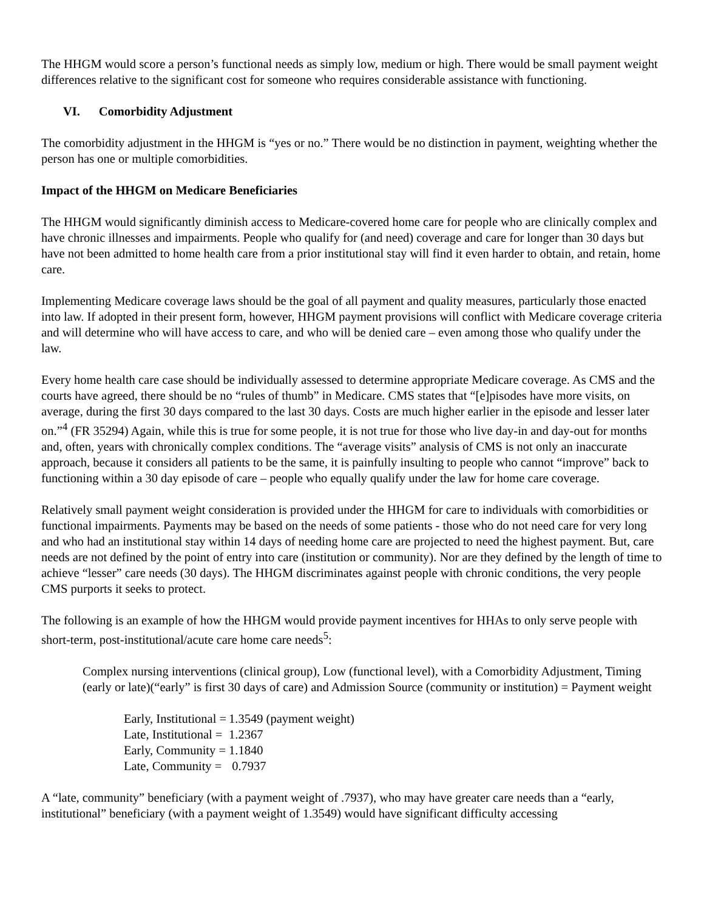The HHGM would score a person’s functional needs as simply low, medium or high. There would be small payment weight differences relative to the significant cost for someone who requires considerable assistance with functioning.
VI. Comorbidity Adjustment
The comorbidity adjustment in the HHGM is “yes or no.” There would be no distinction in payment, weighting whether the person has one or multiple comorbidities.
Impact of the HHGM on Medicare Beneficiaries
The HHGM would significantly diminish access to Medicare-covered home care for people who are clinically complex and have chronic illnesses and impairments. People who qualify for (and need) coverage and care for longer than 30 days but have not been admitted to home health care from a prior institutional stay will find it even harder to obtain, and retain, home care.
Implementing Medicare coverage laws should be the goal of all payment and quality measures, particularly those enacted into law. If adopted in their present form, however, HHGM payment provisions will conflict with Medicare coverage criteria and will determine who will have access to care, and who will be denied care – even among those who qualify under the law.
Every home health care case should be individually assessed to determine appropriate Medicare coverage. As CMS and the courts have agreed, there should be no “rules of thumb” in Medicare. CMS states that “[e]pisodes have more visits, on average, during the first 30 days compared to the last 30 days. Costs are much higher earlier in the episode and lesser later on.”<sup>4</sup> (FR 35294) Again, while this is true for some people, it is not true for those who live day-in and day-out for months and, often, years with chronically complex conditions. The “average visits” analysis of CMS is not only an inaccurate approach, because it considers all patients to be the same, it is painfully insulting to people who cannot “improve” back to functioning within a 30 day episode of care – people who equally qualify under the law for home care coverage.
Relatively small payment weight consideration is provided under the HHGM for care to individuals with comorbidities or functional impairments. Payments may be based on the needs of some patients - those who do not need care for very long and who had an institutional stay within 14 days of needing home care are projected to need the highest payment. But, care needs are not defined by the point of entry into care (institution or community). Nor are they defined by the length of time to achieve “lesser” care needs (30 days). The HHGM discriminates against people with chronic conditions, the very people CMS purports it seeks to protect.
The following is an example of how the HHGM would provide payment incentives for HHAs to only serve people with short-term, post-institutional/acute care home care needs<sup>5</sup>:
Complex nursing interventions (clinical group), Low (functional level), with a Comorbidity Adjustment, Timing (early or late)(“early” is first 30 days of care) and Admission Source (community or institution) = Payment weight
| Early, Institutional = | 1.3549 (payment weight) |
| Late, Institutional = | 1.2367 |
| Early, Community = | 1.1840 |
| Late, Community = | 0.7937 |
A “late, community” beneficiary (with a payment weight of .7937), who may have greater care needs than a “early, institutional” beneficiary (with a payment weight of 1.3549) would have significant difficulty accessing